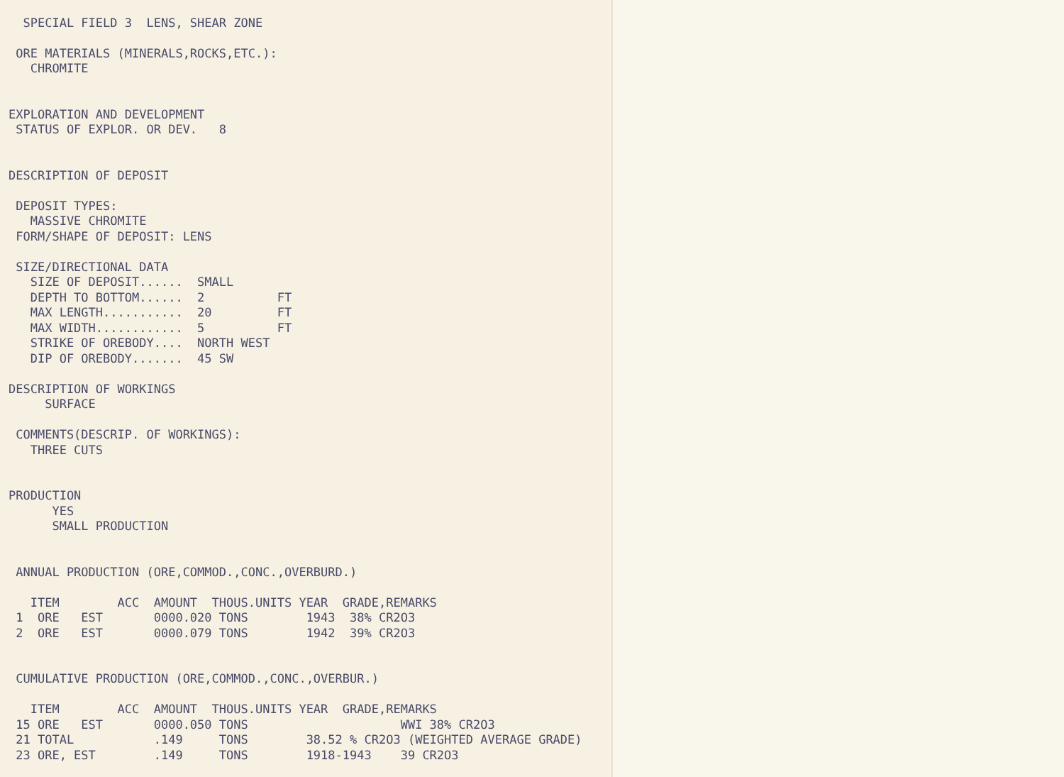SPECIAL FIELD 3  LENS, SHEAR ZONE

 ORE MATERIALS (MINERALS,ROCKS,ETC.):
   CHROMITE


EXPLORATION AND DEVELOPMENT
 STATUS OF EXPLOR. OR DEV.   8


DESCRIPTION OF DEPOSIT

 DEPOSIT TYPES:
   MASSIVE CHROMITE
 FORM/SHAPE OF DEPOSIT: LENS

 SIZE/DIRECTIONAL DATA
   SIZE OF DEPOSIT......  SMALL
   DEPTH TO BOTTOM......  2          FT
   MAX LENGTH...........  20         FT
   MAX WIDTH............  5          FT
   STRIKE OF OREBODY....  NORTH WEST
   DIP OF OREBODY.......  45 SW

DESCRIPTION OF WORKINGS
     SURFACE

 COMMENTS(DESCRIP. OF WORKINGS):
   THREE CUTS


PRODUCTION
      YES
      SMALL PRODUCTION


 ANNUAL PRODUCTION (ORE,COMMOD.,CONC.,OVERBURD.)

   ITEM        ACC  AMOUNT  THOUS.UNITS YEAR  GRADE,REMARKS
 1  ORE   EST       0000.020 TONS        1943  38% CR2O3
 2  ORE   EST       0000.079 TONS        1942  39% CR2O3


 CUMULATIVE PRODUCTION (ORE,COMMOD.,CONC.,OVERBUR.)

   ITEM        ACC  AMOUNT  THOUS.UNITS YEAR  GRADE,REMARKS
 15 ORE   EST       0000.050 TONS                     WWI 38% CR2O3
 21 TOTAL           .149     TONS        38.52 % CR2O3 (WEIGHTED AVERAGE GRADE)
 23 ORE, EST        .149     TONS        1918-1943    39 CR2O3